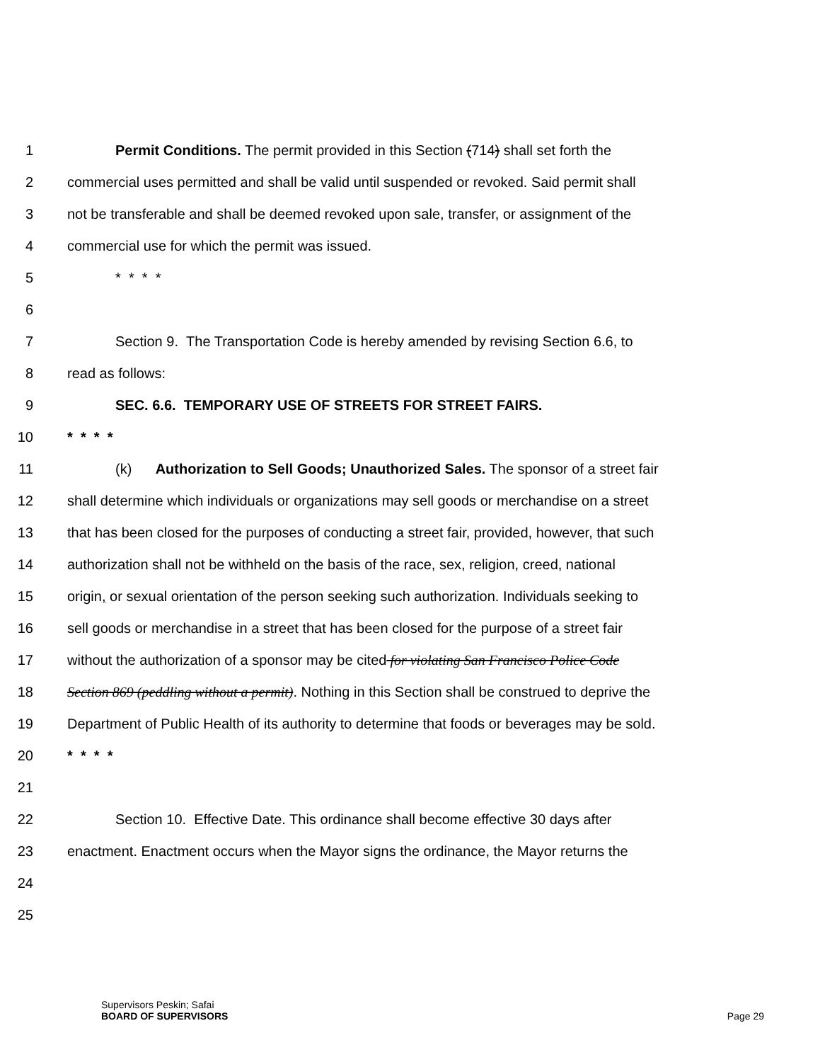1 Permit Conditions. The permit provided in this Section (714) shall set forth the
2 commercial uses permitted and shall be valid until suspended or revoked. Said permit shall
3 not be transferable and shall be deemed revoked upon sale, transfer, or assignment of the
4 commercial use for which the permit was issued.
5 * * * *
6
7 Section 9. The Transportation Code is hereby amended by revising Section 6.6, to
8 read as follows:
9 SEC. 6.6. TEMPORARY USE OF STREETS FOR STREET FAIRS.
10 * * * *
11 (k) Authorization to Sell Goods; Unauthorized Sales. The sponsor of a street fair
12 shall determine which individuals or organizations may sell goods or merchandise on a street
13 that has been closed for the purposes of conducting a street fair, provided, however, that such
14 authorization shall not be withheld on the basis of the race, sex, religion, creed, national
15 origin, or sexual orientation of the person seeking such authorization. Individuals seeking to
16 sell goods or merchandise in a street that has been closed for the purpose of a street fair
17 without the authorization of a sponsor may be cited for violating San Francisco Police Code
18 Section 869 (peddling without a permit). Nothing in this Section shall be construed to deprive the
19 Department of Public Health of its authority to determine that foods or beverages may be sold.
20 * * * *
21
22 Section 10. Effective Date. This ordinance shall become effective 30 days after
23 enactment. Enactment occurs when the Mayor signs the ordinance, the Mayor returns the
24
25
Supervisors Peskin; Safai
BOARD OF SUPERVISORS Page 29